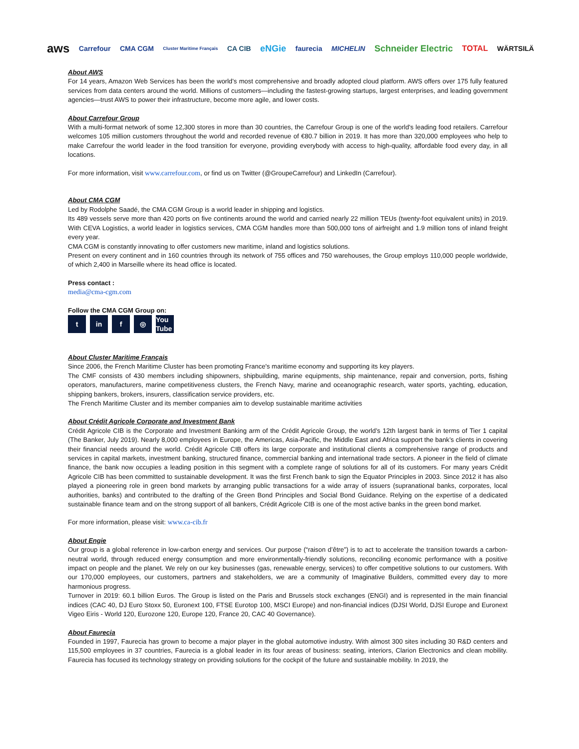aws Carrefour CMA CGM Cluster Maritime Français CA CIB eNGie faurecia MICHELIN Schneider Electric TOTAL WÄRTSILÄ
About AWS
For 14 years, Amazon Web Services has been the world’s most comprehensive and broadly adopted cloud platform. AWS offers over 175 fully featured services from data centers around the world. Millions of customers—including the fastest-growing startups, largest enterprises, and leading government agencies—trust AWS to power their infrastructure, become more agile, and lower costs.
About Carrefour Group
With a multi-format network of some 12,300 stores in more than 30 countries, the Carrefour Group is one of the world's leading food retailers. Carrefour welcomes 105 million customers throughout the world and recorded revenue of €80.7 billion in 2019. It has more than 320,000 employees who help to make Carrefour the world leader in the food transition for everyone, providing everybody with access to high-quality, affordable food every day, in all locations.
For more information, visit www.carrefour.com, or find us on Twitter (@GroupeCarrefour) and LinkedIn (Carrefour).
About CMA CGM
Led by Rodolphe Saadé, the CMA CGM Group is a world leader in shipping and logistics.
Its 489 vessels serve more than 420 ports on five continents around the world and carried nearly 22 million TEUs (twenty-foot equivalent units) in 2019. With CEVA Logistics, a world leader in logistics services, CMA CGM handles more than 500,000 tons of airfreight and 1.9 million tons of inland freight every year.
CMA CGM is constantly innovating to offer customers new maritime, inland and logistics solutions.
Present on every continent and in 160 countries through its network of 755 offices and 750 warehouses, the Group employs 110,000 people worldwide, of which 2,400 in Marseille where its head office is located.
Press contact :
media@cma-cgm.com
Follow the CMA CGM Group on:
t in f ◎ You Tube
About Cluster Maritime Français
Since 2006, the French Maritime Cluster has been promoting France's maritime economy and supporting its key players.
The CMF consists of 430 members including shipowners, shipbuilding, marine equipments, ship maintenance, repair and conversion, ports, fishing operators, manufacturers, marine competitiveness clusters, the French Navy, marine and oceanographic research, water sports, yachting, education, shipping bankers, brokers, insurers, classification service providers, etc.
The French Maritime Cluster and its member companies aim to develop sustainable maritime activities
About Crédit Agricole Corporate and Investment Bank
Crédit Agricole CIB is the Corporate and Investment Banking arm of the Crédit Agricole Group, the world’s 12th largest bank in terms of Tier 1 capital (The Banker, July 2019). Nearly 8,000 employees in Europe, the Americas, Asia-Pacific, the Middle East and Africa support the bank’s clients in covering their financial needs around the world. Crédit Agricole CIB offers its large corporate and institutional clients a comprehensive range of products and services in capital markets, investment banking, structured finance, commercial banking and international trade sectors. A pioneer in the field of climate finance, the bank now occupies a leading position in this segment with a complete range of solutions for all of its customers. For many years Crédit Agricole CIB has been committed to sustainable development. It was the first French bank to sign the Equator Principles in 2003. Since 2012 it has also played a pioneering role in green bond markets by arranging public transactions for a wide array of issuers (supranational banks, corporates, local authorities, banks) and contributed to the drafting of the Green Bond Principles and Social Bond Guidance. Relying on the expertise of a dedicated sustainable finance team and on the strong support of all bankers, Crédit Agricole CIB is one of the most active banks in the green bond market.
For more information, please visit: www.ca-cib.fr
About Engie
Our group is a global reference in low-carbon energy and services. Our purpose (“raison d’être”) is to act to accelerate the transition towards a carbon-neutral world, through reduced energy consumption and more environmentally-friendly solutions, reconciling economic performance with a positive impact on people and the planet. We rely on our key businesses (gas, renewable energy, services) to offer competitive solutions to our customers. With our 170,000 employees, our customers, partners and stakeholders, we are a community of Imaginative Builders, committed every day to more harmonious progress.
Turnover in 2019: 60.1 billion Euros. The Group is listed on the Paris and Brussels stock exchanges (ENGI) and is represented in the main financial indices (CAC 40, DJ Euro Stoxx 50, Euronext 100, FTSE Eurotop 100, MSCI Europe) and non-financial indices (DJSI World, DJSI Europe and Euronext Vigeo Eiris - World 120, Eurozone 120, Europe 120, France 20, CAC 40 Governance).
About Faurecia
Founded in 1997, Faurecia has grown to become a major player in the global automotive industry. With almost 300 sites including 30 R&D centers and 115,500 employees in 37 countries, Faurecia is a global leader in its four areas of business: seating, interiors, Clarion Electronics and clean mobility. Faurecia has focused its technology strategy on providing solutions for the cockpit of the future and sustainable mobility. In 2019, the